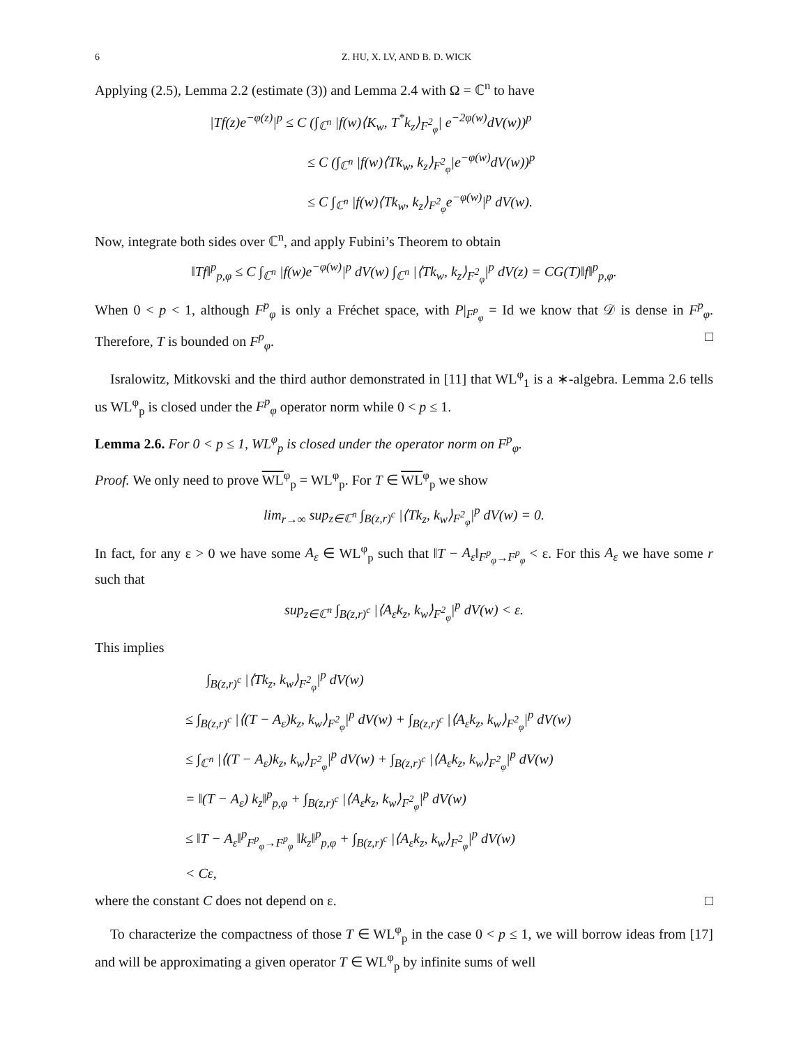6 Z. HU, X. LV, AND B. D. WICK
Applying (2.5), Lemma 2.2 (estimate (3)) and Lemma 2.4 with Ω = ℂ<sup>n</sup> to have
|Tf(z)e<sup>−φ(z)</sup>|<sup>p</sup> ≤ C (∫<sub>ℂ<sup>n</sup></sub> |f(w)⟨K<sub>w</sub>, T<sup>*</sup>k<sub>z</sub>⟩<sub>F<sup>2</sup><sub>φ</sub></sub>| e<sup>−2φ(w)</sup>dV(w))<sup>p</sup>
≤ C (∫<sub>ℂ<sup>n</sup></sub> |f(w)⟨Tk<sub>w</sub>, k<sub>z</sub>⟩<sub>F<sup>2</sup><sub>φ</sub></sub>|e<sup>−φ(w)</sup>dV(w))<sup>p</sup>
≤ C ∫<sub>ℂ<sup>n</sup></sub> |f(w)⟨Tk<sub>w</sub>, k<sub>z</sub>⟩<sub>F<sup>2</sup><sub>φ</sub></sub>e<sup>−φ(w)</sup>|<sup>p</sup> dV(w).
Now, integrate both sides over ℂ<sup>n</sup>, and apply Fubini’s Theorem to obtain
‖Tf‖<sup>p</sup><sub>p,φ</sub> ≤ C ∫<sub>ℂ<sup>n</sup></sub> |f(w)e<sup>−φ(w)</sup>|<sup>p</sup> dV(w) ∫<sub>ℂ<sup>n</sup></sub> |⟨Tk<sub>w</sub>, k<sub>z</sub>⟩<sub>F<sup>2</sup><sub>φ</sub></sub>|<sup>p</sup> dV(z) = CG(T)‖f‖<sup>p</sup><sub>p,φ</sub>.
When 0 < p < 1, although F<sup>p</sup><sub>φ</sub> is only a Fréchet space, with P|<sub>F<sup>p</sup><sub>φ</sub></sub> = Id we know that 𝒟 is dense in F<sup>p</sup><sub>φ</sub>. Therefore, T is bounded on F<sup>p</sup><sub>φ</sub>. □
Isralowitz, Mitkovski and the third author demonstrated in [11] that WL<sup>φ</sup><sub>1</sub> is a ∗-algebra. Lemma 2.6 tells us WL<sup>φ</sup><sub>p</sub> is closed under the F<sup>p</sup><sub>φ</sub> operator norm while 0 < p ≤ 1.
Lemma 2.6. For 0 < p ≤ 1, WL<sup>φ</sup><sub>p</sub> is closed under the operator norm on F<sup>p</sup><sub>φ</sub>.
Proof. We only need to prove WL<sup>φ</sup><sub>p</sub> = WL<sup>φ</sup><sub>p</sub>. For T ∈ WL<sup>φ</sup><sub>p</sub> we show
lim<sub>r→∞</sub> sup<sub>z∈ℂ<sup>n</sup></sub> ∫<sub>B(z,r)<sup>c</sup></sub> |⟨Tk<sub>z</sub>, k<sub>w</sub>⟩<sub>F<sup>2</sup><sub>φ</sub></sub>|<sup>p</sup> dV(w) = 0.
In fact, for any ε > 0 we have some A<sub>ε</sub> ∈ WL<sup>φ</sup><sub>p</sub> such that ‖T − A<sub>ε</sub>‖<sub>F<sup>p</sup><sub>φ</sub>→F<sup>p</sup><sub>φ</sub></sub> < ε. For this A<sub>ε</sub> we have some r such that
sup<sub>z∈ℂ<sup>n</sup></sub> ∫<sub>B(z,r)<sup>c</sup></sub> |⟨A<sub>ε</sub>k<sub>z</sub>, k<sub>w</sub>⟩<sub>F<sup>2</sup><sub>φ</sub></sub>|<sup>p</sup> dV(w) < ε.
This implies
∫<sub>B(z,r)<sup>c</sup></sub> |⟨Tk<sub>z</sub>, k<sub>w</sub>⟩<sub>F<sup>2</sup><sub>φ</sub></sub>|<sup>p</sup> dV(w)
≤ ∫<sub>B(z,r)<sup>c</sup></sub> |⟨(T − A<sub>ε</sub>)k<sub>z</sub>, k<sub>w</sub>⟩<sub>F<sup>2</sup><sub>φ</sub></sub>|<sup>p</sup> dV(w) + ∫<sub>B(z,r)<sup>c</sup></sub> |⟨A<sub>ε</sub>k<sub>z</sub>, k<sub>w</sub>⟩<sub>F<sup>2</sup><sub>φ</sub></sub>|<sup>p</sup> dV(w)
≤ ∫<sub>ℂ<sup>n</sup></sub> |⟨(T − A<sub>ε</sub>)k<sub>z</sub>, k<sub>w</sub>⟩<sub>F<sup>2</sup><sub>φ</sub></sub>|<sup>p</sup> dV(w) + ∫<sub>B(z,r)<sup>c</sup></sub> |⟨A<sub>ε</sub>k<sub>z</sub>, k<sub>w</sub>⟩<sub>F<sup>2</sup><sub>φ</sub></sub>|<sup>p</sup> dV(w)
= ‖(T − A<sub>ε</sub>) k<sub>z</sub>‖<sup>p</sup><sub>p,φ</sub> + ∫<sub>B(z,r)<sup>c</sup></sub> |⟨A<sub>ε</sub>k<sub>z</sub>, k<sub>w</sub>⟩<sub>F<sup>2</sup><sub>φ</sub></sub>|<sup>p</sup> dV(w)
≤ ‖T − A<sub>ε</sub>‖<sup>p</sup><sub>F<sup>p</sup><sub>φ</sub>→F<sup>p</sup><sub>φ</sub></sub> ‖k<sub>z</sub>‖<sup>p</sup><sub>p,φ</sub> + ∫<sub>B(z,r)<sup>c</sup></sub> |⟨A<sub>ε</sub>k<sub>z</sub>, k<sub>w</sub>⟩<sub>F<sup>2</sup><sub>φ</sub></sub>|<sup>p</sup> dV(w)
< Cε,
where the constant C does not depend on ε. □
To characterize the compactness of those T ∈ WL<sup>φ</sup><sub>p</sub> in the case 0 < p ≤ 1, we will borrow ideas from [17] and will be approximating a given operator T ∈ WL<sup>φ</sup><sub>p</sub> by infinite sums of well